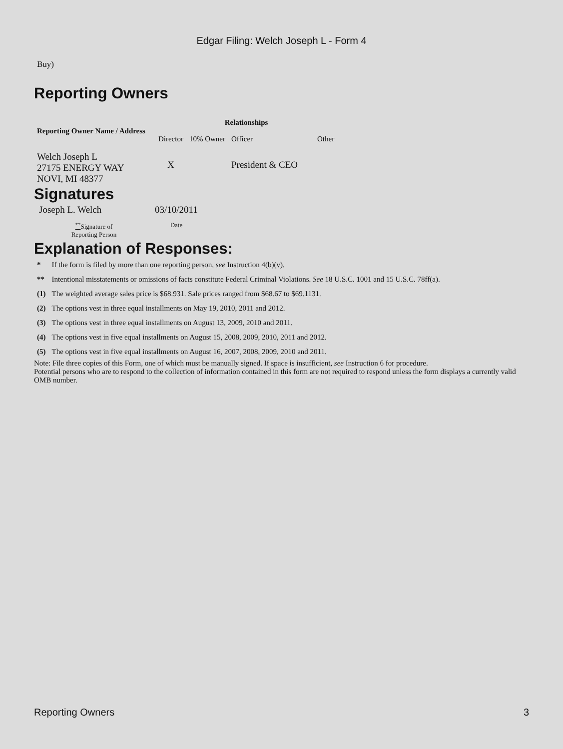Edgar Filing: Welch Joseph L - Form 4
Buy)
Reporting Owners
| Reporting Owner Name / Address | Relationships | | | |
| --- | --- | --- | --- | --- |
| | Director | 10% Owner | Officer | Other |
| Welch Joseph L 27175 ENERGY WAY NOVI, MI 48377 | X | | President & CEO | |
Signatures
| Joseph L. Welch | 03/10/2011 |
| <sup>**</sup> Signature of Reporting Person | Date |
Explanation of Responses:
| * | If the form is filed by more than one reporting person, see Instruction 4(b)(v). |
| ** | Intentional misstatements or omissions of facts constitute Federal Criminal Violations. See 18 U.S.C. 1001 and 15 U.S.C. 78ff(a). |
| (1) | The weighted average sales price is $68.931. Sale prices ranged from $68.67 to $69.1131. |
| (2) | The options vest in three equal installments on May 19, 2010, 2011 and 2012. |
| (3) | The options vest in three equal installments on August 13, 2009, 2010 and 2011. |
| (4) | The options vest in five equal installments on August 15, 2008, 2009, 2010, 2011 and 2012. |
| (5) | The options vest in five equal installments on August 16, 2007, 2008, 2009, 2010 and 2011. |
Note: File three copies of this Form, one of which must be manually signed. If space is insufficient, see Instruction 6 for procedure.
Potential persons who are to respond to the collection of information contained in this form are not required to respond unless the form displays a currently valid OMB number.
Reporting Owners 3